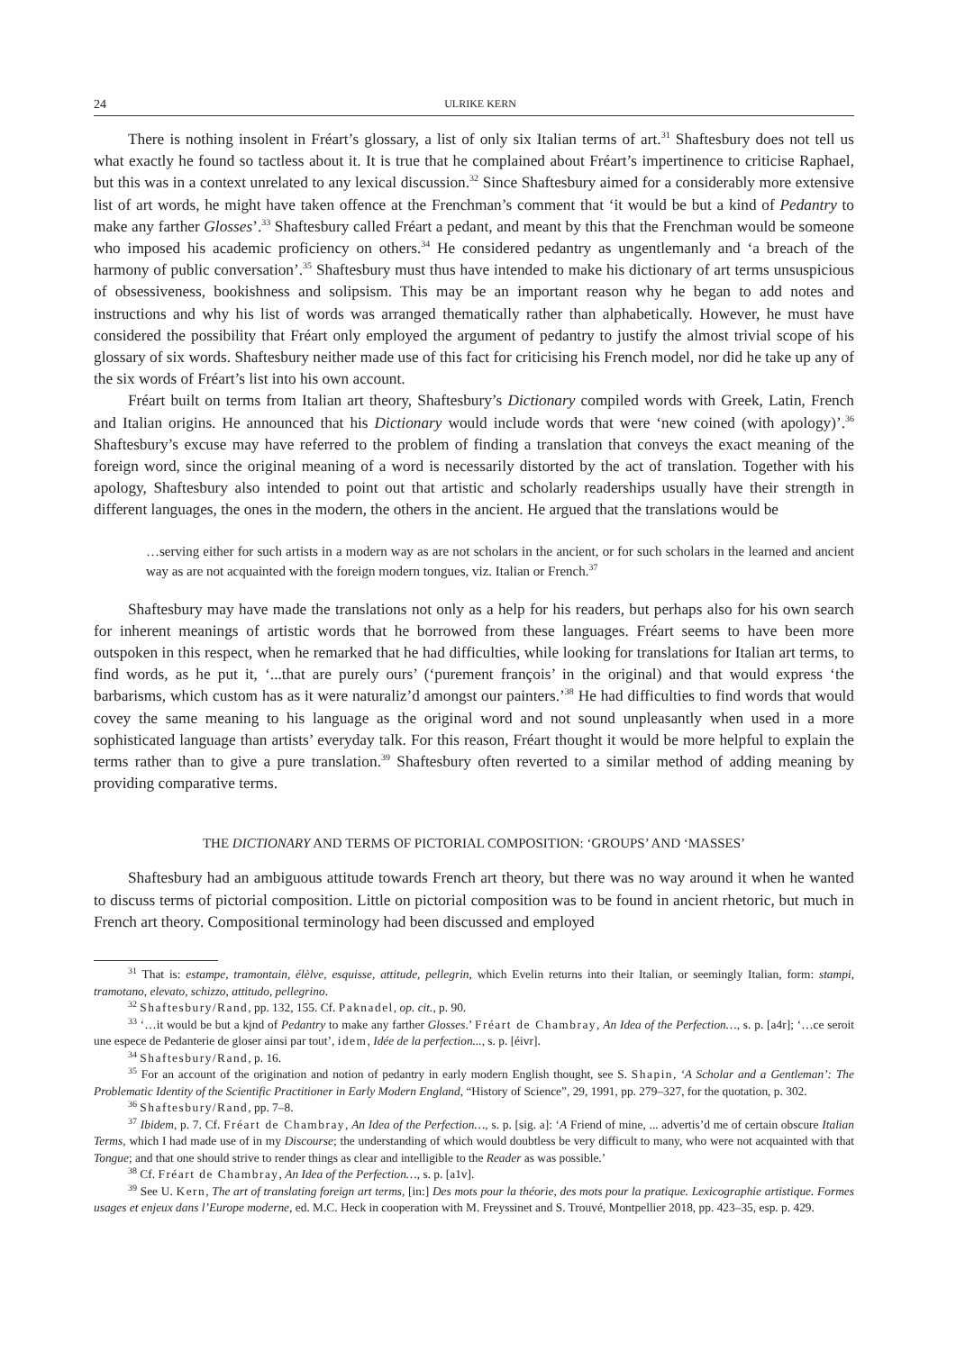24 ULRIKE KERN
There is nothing insolent in Fréart’s glossary, a list of only six Italian terms of art.<sup>31</sup> Shaftesbury does not tell us what exactly he found so tactless about it. It is true that he complained about Fréart’s impertinence to criticise Raphael, but this was in a context unrelated to any lexical discussion.<sup>32</sup> Since Shaftesbury aimed for a considerably more extensive list of art words, he might have taken offence at the Frenchman’s comment that ‘it would be but a kind of Pedantry to make any farther Glosses’.<sup>33</sup> Shaftesbury called Fréart a pedant, and meant by this that the Frenchman would be someone who imposed his academic proficiency on others.<sup>34</sup> He considered pedantry as ungentlemanly and ‘a breach of the harmony of public conversation’.<sup>35</sup> Shaftesbury must thus have intended to make his dictionary of art terms unsuspicious of obsessiveness, bookishness and solipsism. This may be an important reason why he began to add notes and instructions and why his list of words was arranged thematically rather than alphabetically. However, he must have considered the possibility that Fréart only employed the argument of pedantry to justify the almost trivial scope of his glossary of six words. Shaftesbury neither made use of this fact for criticising his French model, nor did he take up any of the six words of Fréart’s list into his own account.
Fréart built on terms from Italian art theory, Shaftesbury’s Dictionary compiled words with Greek, Latin, French and Italian origins. He announced that his Dictionary would include words that were ‘new coined (with apology)’.<sup>36</sup> Shaftesbury’s excuse may have referred to the problem of finding a translation that conveys the exact meaning of the foreign word, since the original meaning of a word is necessarily distorted by the act of translation. Together with his apology, Shaftesbury also intended to point out that artistic and scholarly readerships usually have their strength in different languages, the ones in the modern, the others in the ancient. He argued that the translations would be
…serving either for such artists in a modern way as are not scholars in the ancient, or for such scholars in the learned and ancient way as are not acquainted with the foreign modern tongues, viz. Italian or French.<sup>37</sup>
Shaftesbury may have made the translations not only as a help for his readers, but perhaps also for his own search for inherent meanings of artistic words that he borrowed from these languages. Fréart seems to have been more outspoken in this respect, when he remarked that he had difficulties, while looking for translations for Italian art terms, to find words, as he put it, ‘...that are purely ours’ (‘purement françois’ in the original) and that would express ‘the barbarisms, which custom has as it were naturaliz’d amongst our painters.’<sup>38</sup> He had difficulties to find words that would covey the same meaning to his language as the original word and not sound unpleasantly when used in a more sophisticated language than artists’ everyday talk. For this reason, Fréart thought it would be more helpful to explain the terms rather than to give a pure translation.<sup>39</sup> Shaftesbury often reverted to a similar method of adding meaning by providing comparative terms.
THE DICTIONARY AND TERMS OF PICTORIAL COMPOSITION: ‘GROUPS’ AND ‘MASSES’
Shaftesbury had an ambiguous attitude towards French art theory, but there was no way around it when he wanted to discuss terms of pictorial composition. Little on pictorial composition was to be found in ancient rhetoric, but much in French art theory. Compositional terminology had been discussed and employed
<sup>31</sup> That is: estampe, tramontain, élèlve, esquisse, attitude, pellegrin, which Evelin returns into their Italian, or seemingly Italian, form: stampi, tramotano, elevato, schizzo, attitudo, pellegrino.
<sup>32</sup> Shaftesbury/Rand, pp. 132, 155. Cf. Paknadel, op. cit., p. 90.
<sup>33</sup> ‘…it would be but a kjnd of Pedantry to make any farther Glosses.’ Fréart de Chambray, An Idea of the Perfection…, s. p. [a4r]; ‘…ce seroit une espece de Pedanterie de gloser ainsi par tout’, idem, Idée de la perfection..., s. p. [éivr].
<sup>34</sup> Shaftesbury/Rand, p. 16.
<sup>35</sup> For an account of the origination and notion of pedantry in early modern English thought, see S. Shapin, ‘A Scholar and a Gentleman’: The Problematic Identity of the Scientific Practitioner in Early Modern England, “History of Science”, 29, 1991, pp. 279–327, for the quotation, p. 302.
<sup>36</sup> Shaftesbury/Rand, pp. 7–8.
<sup>37</sup> Ibidem, p. 7. Cf. Fréart de Chambray, An Idea of the Perfection…, s. p. [sig. a]: ‘A Friend of mine, ... advertis’d me of certain obscure Italian Terms, which I had made use of in my Discourse; the understanding of which would doubtless be very difficult to many, who were not acquainted with that Tongue; and that one should strive to render things as clear and intelligible to the Reader as was possible.’
<sup>38</sup> Cf. Fréart de Chambray, An Idea of the Perfection…, s. p. [a1v].
<sup>39</sup> See U. Kern, The art of translating foreign art terms, [in:] Des mots pour la théorie, des mots pour la pratique. Lexicographie artistique. Formes usages et enjeux dans l’Europe moderne, ed. M.C. Heck in cooperation with M. Freyssinet and S. Trouvé, Montpellier 2018, pp. 423–35, esp. p. 429.